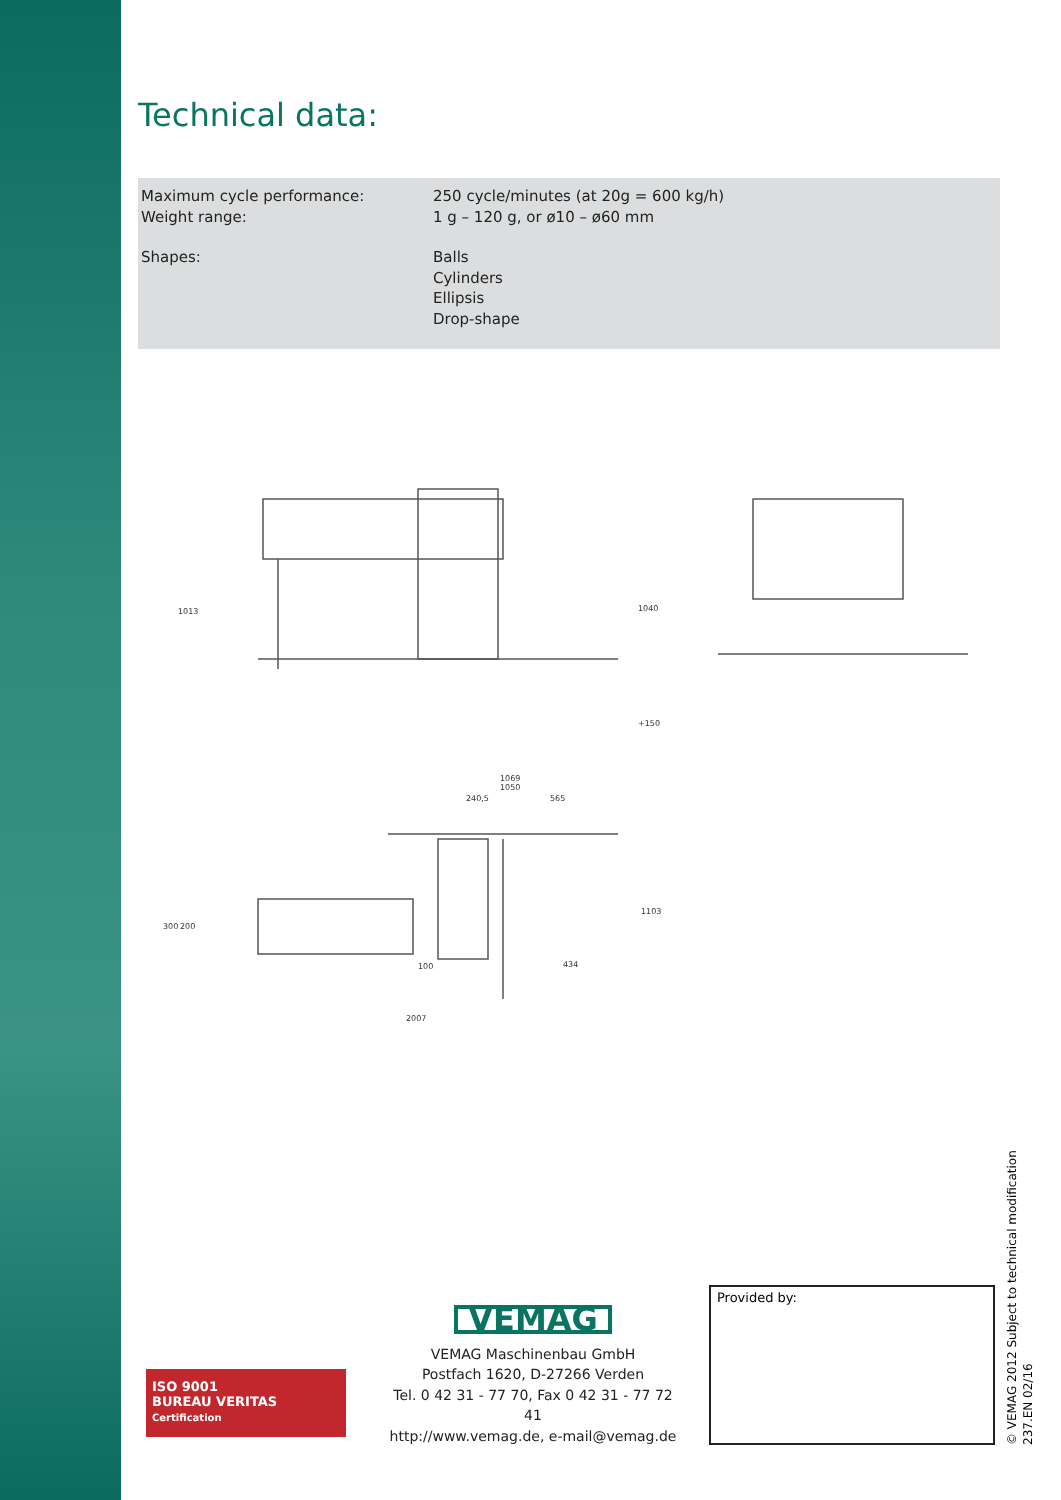Technical data:
| Maximum cycle performance: | 250 cycle/minutes (at 20g = 600 kg/h) |
| Weight range: | 1 g – 120 g, or ø10 – ø60 mm |
| Shapes: | Balls Cylinders Ellipsis Drop-shape |
1013
1040
+150
1069
1050
240,5
565
1103
300
200
100
434
2007
ISO 9001
BUREAU VERITAS
Certification
VEMAG
VEMAG Maschinenbau GmbH
Postfach 1620, D-27266 Verden
Tel. 0 42 31 - 77 70, Fax 0 42 31 - 77 72 41
http://www.vemag.de, e-mail@vemag.de
Provided by:
© VEMAG 2012 Subject to technical modification
237.EN 02/16